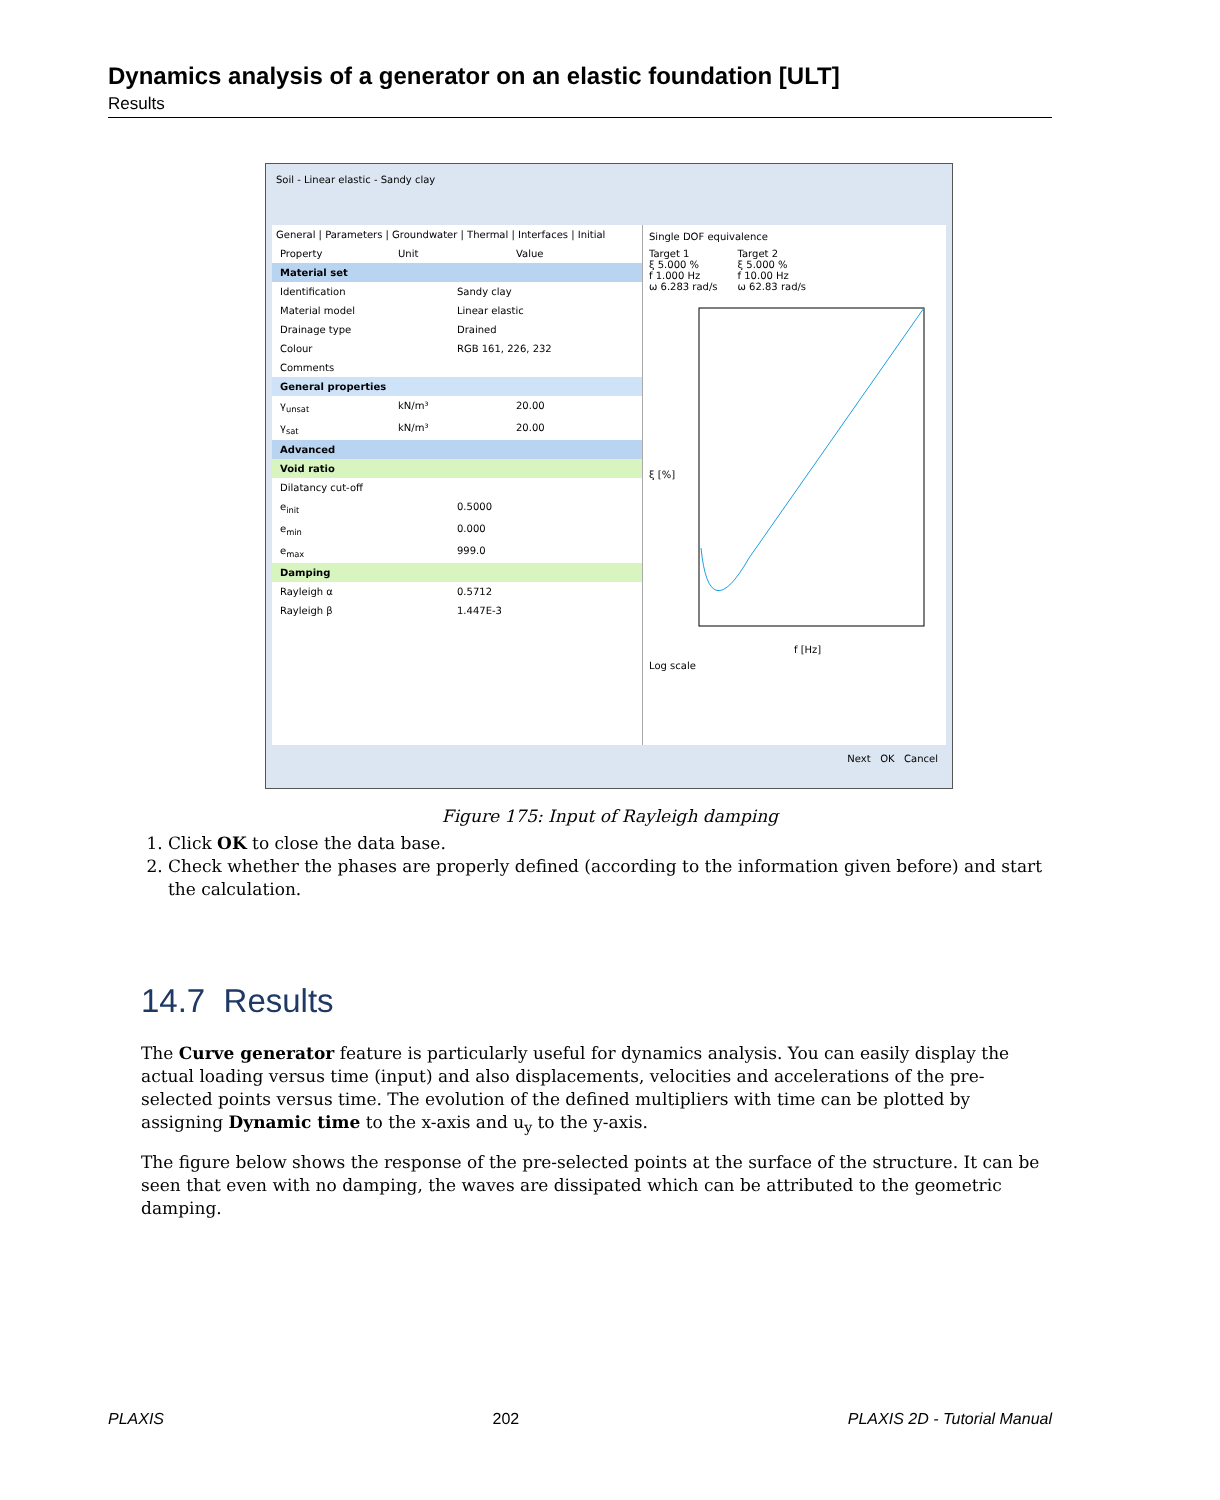Dynamics analysis of a generator on an elastic foundation [ULT]
Results
Soil - Linear elastic - Sandy clay
General | Parameters | Groundwater | Thermal | Interfaces | Initial
Property Unit Value
Material set
Identification Sandy clay
Material model Linear elastic
Drainage type Drained
Colour RGB 161, 226, 232
Comments
General properties
γ<sub>unsat</sub> kN/m³ 20.00
γ<sub>sat</sub> kN/m³ 20.00
Advanced
Void ratio
Dilatancy cut-off
e<sub>init</sub> 0.5000
e<sub>min</sub> 0.000
e<sub>max</sub> 999.0
Damping
Rayleigh α 0.5712
Rayleigh β 1.447E-3
Single DOF equivalence
Target 1
ξ 5.000 %
f 1.000 Hz
ω 6.283 rad/s
Target 2
ξ 5.000 %
f 10.00 Hz
ω 62.83 rad/s
ξ [%]
f [Hz]
Log scale
Next OK Cancel
Figure 175: Input of Rayleigh damping
1. Click OK to close the data base.
2. Check whether the phases are properly defined (according to the information given before) and start the calculation.
14.7 Results
The Curve generator feature is particularly useful for dynamics analysis. You can easily display the actual loading versus time (input) and also displacements, velocities and accelerations of the pre-selected points versus time. The evolution of the defined multipliers with time can be plotted by assigning Dynamic time to the x-axis and u<sub>y</sub> to the y-axis.
The figure below shows the response of the pre-selected points at the surface of the structure. It can be seen that even with no damping, the waves are dissipated which can be attributed to the geometric damping.
PLAXIS 202 PLAXIS 2D - Tutorial Manual